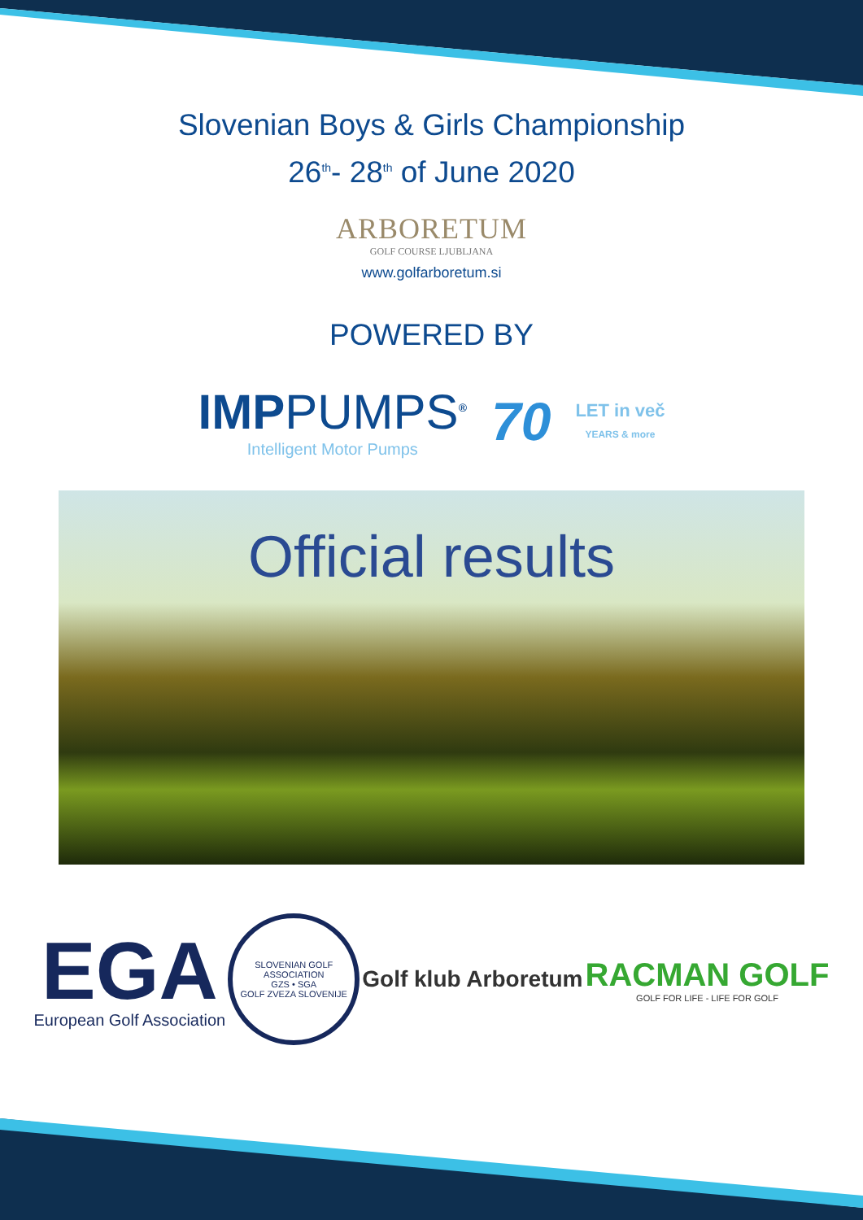Slovenian Boys & Girls Championship
26<sup>th</sup>- 28<sup>th</sup> of June 2020
ARBORETUM
GOLF COURSE LJUBLJANA
www.golfarboretum.si
POWERED BY
IMPPUMPS<sup>®</sup>
Intelligent Motor Pumps
70
LET in več
YEARS & more
Official results
EGA
European Golf Association
SLOVENIAN GOLF ASSOCIATION
GZS • SGA
GOLF ZVEZA SLOVENIJE
Golf klub Arboretum
RACMAN GOLF
GOLF FOR LIFE - LIFE FOR GOLF